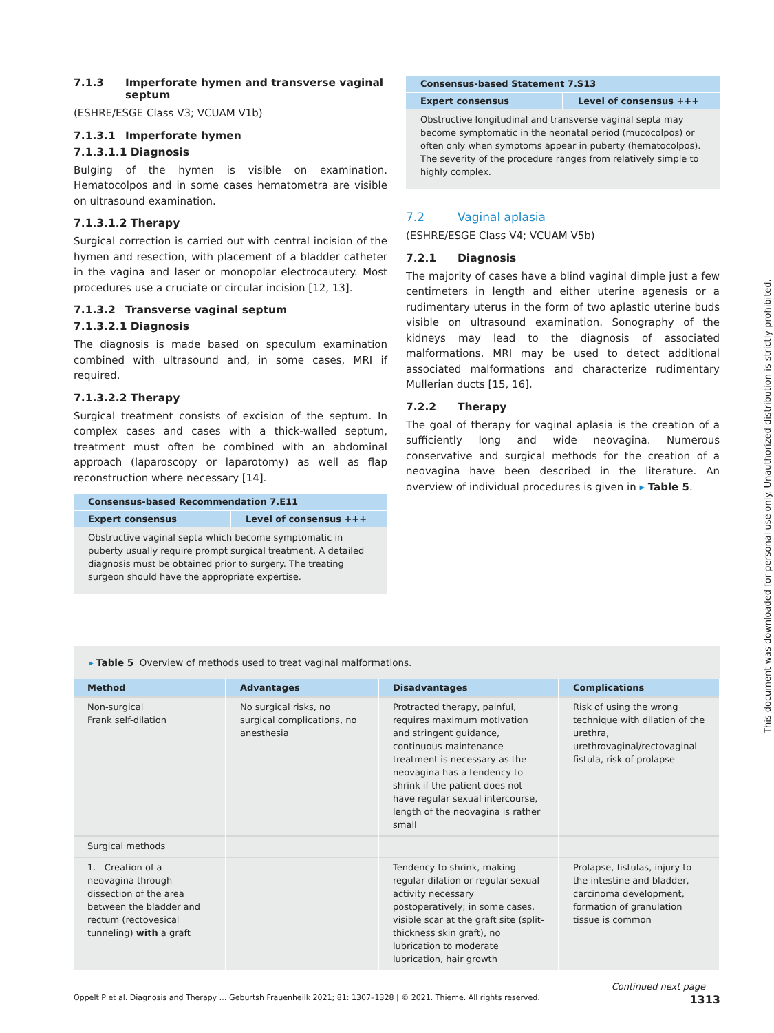7.1.3 Imperforate hymen and transverse vaginal
septum
(ESHRE/ESGE Class V3; VCUAM V1b)
7.1.3.1 Imperforate hymen
7.1.3.1.1 Diagnosis
Bulging of the hymen is visible on examination. Hematocolpos and in some cases hematometra are visible on ultrasound examination.
7.1.3.1.2 Therapy
Surgical correction is carried out with central incision of the hymen and resection, with placement of a bladder catheter in the vagina and laser or monopolar electrocautery. Most procedures use a cruciate or circular incision [12, 13].
7.1.3.2 Transverse vaginal septum
7.1.3.2.1 Diagnosis
The diagnosis is made based on speculum examination combined with ultrasound and, in some cases, MRI if required.
7.1.3.2.2 Therapy
Surgical treatment consists of excision of the septum. In complex cases and cases with a thick-walled septum, treatment must often be combined with an abdominal approach (laparoscopy or laparotomy) as well as flap reconstruction where necessary [14].
Consensus-based Recommendation 7.E11
Expert consensus Level of consensus +++
Obstructive vaginal septa which become symptomatic in puberty usually require prompt surgical treatment. A detailed diagnosis must be obtained prior to surgery. The treating surgeon should have the appropriate expertise.
Consensus-based Statement 7.S13
Expert consensus Level of consensus +++
Obstructive longitudinal and transverse vaginal septa may become symptomatic in the neonatal period (mucocolpos) or often only when symptoms appear in puberty (hematocolpos). The severity of the procedure ranges from relatively simple to highly complex.
7.2 Vaginal aplasia
(ESHRE/ESGE Class V4; VCUAM V5b)
7.2.1 Diagnosis
The majority of cases have a blind vaginal dimple just a few centimeters in length and either uterine agenesis or a rudimentary uterus in the form of two aplastic uterine buds visible on ultrasound examination. Sonography of the kidneys may lead to the diagnosis of associated malformations. MRI may be used to detect additional associated malformations and characterize rudimentary Mullerian ducts [15, 16].
7.2.2 Therapy
The goal of therapy for vaginal aplasia is the creation of a sufficiently long and wide neovagina. Numerous conservative and surgical methods for the creation of a neovagina have been described in the literature. An overview of individual procedures is given in ▸ Table 5.
▸ Table 5 Overview of methods used to treat vaginal malformations.
| Method | Advantages | Disadvantages | Complications |
| --- | --- | --- | --- |
| Non-surgical Frank self-dilation | No surgical risks, no surgical complications, no anesthesia | Protracted therapy, painful, requires maximum motivation and stringent guidance, continuous maintenance treatment is necessary as the neovagina has a tendency to shrink if the patient does not have regular sexual intercourse, length of the neovagina is rather small | Risk of using the wrong technique with dilation of the urethra, urethrovaginal/rectovaginal fistula, risk of prolapse |
| Surgical methods | | | |
| 1. Creation of a neovagina through dissection of the area between the bladder and rectum (rectovesical tunneling) with a graft | | Tendency to shrink, making regular dilation or regular sexual activity necessary postoperatively; in some cases, visible scar at the graft site (split-thickness skin graft), no lubrication to moderate lubrication, hair growth | Prolapse, fistulas, injury to the intestine and bladder, carcinoma development, formation of granulation tissue is common |
Continued next page
Oppelt P et al. Diagnosis and Therapy … Geburtsh Frauenheilk 2021; 81: 1307–1328 | © 2021. Thieme. All rights reserved. 1313
This document was downloaded for personal use only. Unauthorized distribution is strictly prohibited.